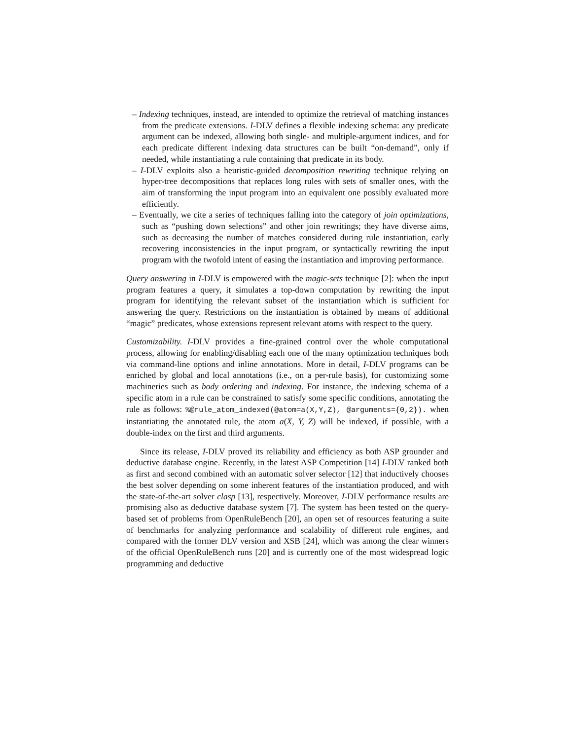– Indexing techniques, instead, are intended to optimize the retrieval of matching instances from the predicate extensions. I-DLV defines a flexible indexing schema: any predicate argument can be indexed, allowing both single- and multiple-argument indices, and for each predicate different indexing data structures can be built “on-demand”, only if needed, while instantiating a rule containing that predicate in its body.
– I-DLV exploits also a heuristic-guided decomposition rewriting technique relying on hyper-tree decompositions that replaces long rules with sets of smaller ones, with the aim of transforming the input program into an equivalent one possibly evaluated more efficiently.
– Eventually, we cite a series of techniques falling into the category of join optimizations, such as “pushing down selections” and other join rewritings; they have diverse aims, such as decreasing the number of matches considered during rule instantiation, early recovering inconsistencies in the input program, or syntactically rewriting the input program with the twofold intent of easing the instantiation and improving performance.
Query answering in I-DLV is empowered with the magic-sets technique [2]: when the input program features a query, it simulates a top-down computation by rewriting the input program for identifying the relevant subset of the instantiation which is sufficient for answering the query. Restrictions on the instantiation is obtained by means of additional “magic” predicates, whose extensions represent relevant atoms with respect to the query.
Customizability. I-DLV provides a fine-grained control over the whole computational process, allowing for enabling/disabling each one of the many optimization techniques both via command-line options and inline annotations. More in detail, I-DLV programs can be enriched by global and local annotations (i.e., on a per-rule basis), for customizing some machineries such as body ordering and indexing. For instance, the indexing schema of a specific atom in a rule can be constrained to satisfy some specific conditions, annotating the rule as follows: %@rule_atom_indexed(@atom=a(X,Y,Z), @arguments={0,2}). when instantiating the annotated rule, the atom a(X, Y, Z) will be indexed, if possible, with a double-index on the first and third arguments.
Since its release, I-DLV proved its reliability and efficiency as both ASP grounder and deductive database engine. Recently, in the latest ASP Competition [14] I-DLV ranked both as first and second combined with an automatic solver selector [12] that inductively chooses the best solver depending on some inherent features of the instantiation produced, and with the state-of-the-art solver clasp [13], respectively. Moreover, I-DLV performance results are promising also as deductive database system [7]. The system has been tested on the query-based set of problems from OpenRuleBench [20], an open set of resources featuring a suite of benchmarks for analyzing performance and scalability of different rule engines, and compared with the former DLV version and XSB [24], which was among the clear winners of the official OpenRuleBench runs [20] and is currently one of the most widespread logic programming and deductive